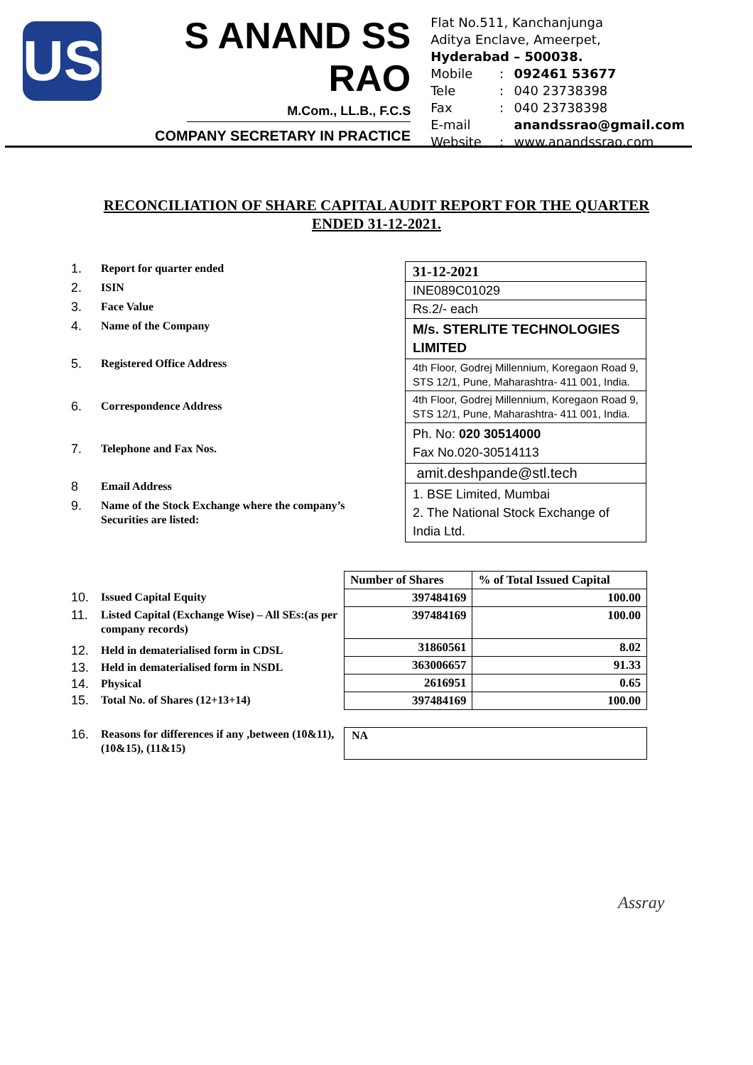US
S ANAND SS RAO
M.Com., LL.B., F.C.S
COMPANY SECRETARY IN PRACTICE
Flat No.511, Kanchanjunga
Aditya Enclave, Ameerpet,
Hyderabad – 500038.
| Mobile | : | 092461 53677 |
| Tele | : | 040 23738398 |
| Fax | : | 040 23738398 |
| E-mail | | anandssrao@gmail.com |
| Website | : | www.anandssrao.com |
RECONCILIATION OF SHARE CAPITAL AUDIT REPORT FOR THE QUARTER ENDED 31-12-2021.
1. Report for quarter ended
2. ISIN
3. Face Value
4. Name of the Company
5. Registered Office Address
6. Correspondence Address
7. Telephone and Fax Nos.
8 Email Address
9. Name of the Stock Exchange where the company’s
Securities are listed:
| 31-12-2021 |
| INE089C01029 |
| Rs.2/- each |
| M/s. STERLITE TECHNOLOGIES LIMITED |
| 4th Floor, Godrej Millennium, Koregaon Road 9, STS 12/1, Pune, Maharashtra- 411 001, India. |
| 4th Floor, Godrej Millennium, Koregaon Road 9, STS 12/1, Pune, Maharashtra- 411 001, India. |
| Ph. No: 020 30514000 Fax No.020-30514113 |
| amit.deshpande@stl.tech |
| 1. BSE Limited, Mumbai 2. The National Stock Exchange of India Ltd. |
10. Issued Capital Equity
11. Listed Capital (Exchange Wise) – All SEs:(as per company records)
12. Held in dematerialised form in CDSL
13. Held in dematerialised form in NSDL
14. Physical
15. Total No. of Shares (12+13+14)
| Number of Shares | % of Total Issued Capital |
| --- | --- |
| 397484169 | 100.00 |
| 397484169 | 100.00 |
| 31860561 | 8.02 |
| 363006657 | 91.33 |
| 2616951 | 0.65 |
| 397484169 | 100.00 |
16. Reasons for differences if any ,between (10&11), (10&15), (11&15)
NA
Assray